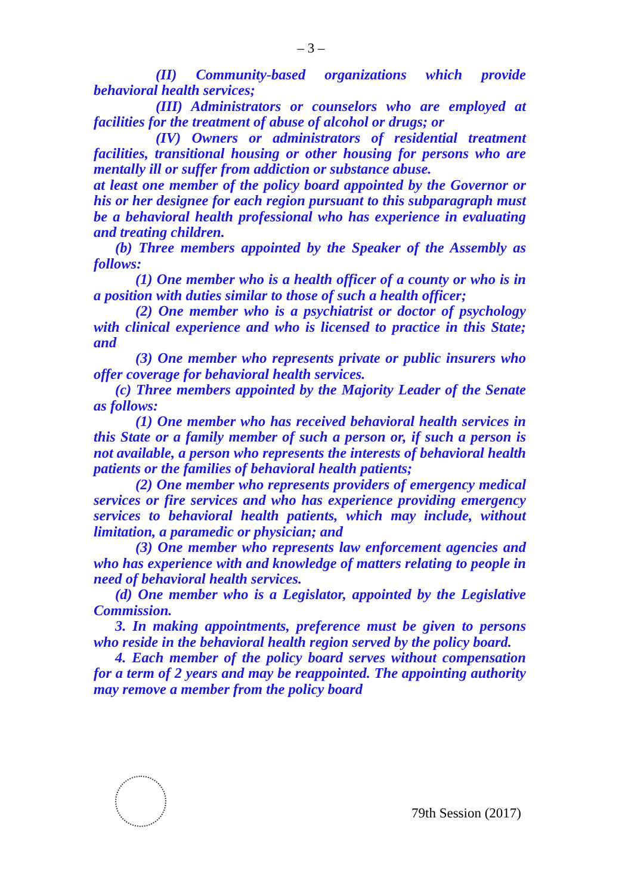– 3 –
(II) Community-based organizations which provide behavioral health services;
(III) Administrators or counselors who are employed at facilities for the treatment of abuse of alcohol or drugs; or
(IV) Owners or administrators of residential treatment facilities, transitional housing or other housing for persons who are mentally ill or suffer from addiction or substance abuse.
at least one member of the policy board appointed by the Governor or his or her designee for each region pursuant to this subparagraph must be a behavioral health professional who has experience in evaluating and treating children.
(b) Three members appointed by the Speaker of the Assembly as follows:
(1) One member who is a health officer of a county or who is in a position with duties similar to those of such a health officer;
(2) One member who is a psychiatrist or doctor of psychology with clinical experience and who is licensed to practice in this State; and
(3) One member who represents private or public insurers who offer coverage for behavioral health services.
(c) Three members appointed by the Majority Leader of the Senate as follows:
(1) One member who has received behavioral health services in this State or a family member of such a person or, if such a person is not available, a person who represents the interests of behavioral health patients or the families of behavioral health patients;
(2) One member who represents providers of emergency medical services or fire services and who has experience providing emergency services to behavioral health patients, which may include, without limitation, a paramedic or physician; and
(3) One member who represents law enforcement agencies and who has experience with and knowledge of matters relating to people in need of behavioral health services.
(d) One member who is a Legislator, appointed by the Legislative Commission.
3. In making appointments, preference must be given to persons who reside in the behavioral health region served by the policy board.
4. Each member of the policy board serves without compensation for a term of 2 years and may be reappointed. The appointing authority may remove a member from the policy board
79th Session (2017)